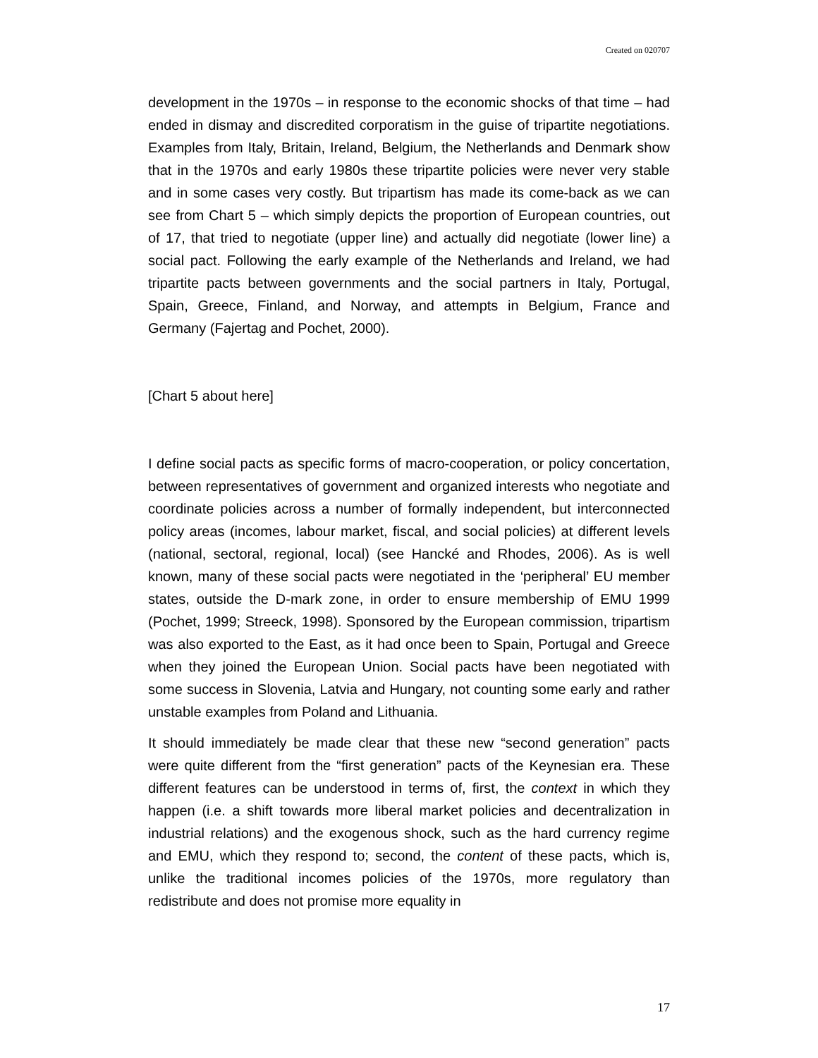Created on 020707
development in the 1970s – in response to the economic shocks of that time – had ended in dismay and discredited corporatism in the guise of tripartite negotiations. Examples from Italy, Britain, Ireland, Belgium, the Netherlands and Denmark show that in the 1970s and early 1980s these tripartite policies were never very stable and in some cases very costly. But tripartism has made its come-back as we can see from Chart 5 – which simply depicts the proportion of European countries, out of 17, that tried to negotiate (upper line) and actually did negotiate (lower line) a social pact. Following the early example of the Netherlands and Ireland, we had tripartite pacts between governments and the social partners in Italy, Portugal, Spain, Greece, Finland, and Norway, and attempts in Belgium, France and Germany (Fajertag and Pochet, 2000).
[Chart 5 about here]
I define social pacts as specific forms of macro-cooperation, or policy concertation, between representatives of government and organized interests who negotiate and coordinate policies across a number of formally independent, but interconnected policy areas (incomes, labour market, fiscal, and social policies) at different levels (national, sectoral, regional, local) (see Hancké and Rhodes, 2006). As is well known, many of these social pacts were negotiated in the ‘peripheral’ EU member states, outside the D-mark zone, in order to ensure membership of EMU 1999 (Pochet, 1999; Streeck, 1998). Sponsored by the European commission, tripartism was also exported to the East, as it had once been to Spain, Portugal and Greece when they joined the European Union. Social pacts have been negotiated with some success in Slovenia, Latvia and Hungary, not counting some early and rather unstable examples from Poland and Lithuania.
It should immediately be made clear that these new “second generation” pacts were quite different from the “first generation” pacts of the Keynesian era. These different features can be understood in terms of, first, the context in which they happen (i.e. a shift towards more liberal market policies and decentralization in industrial relations) and the exogenous shock, such as the hard currency regime and EMU, which they respond to; second, the content of these pacts, which is, unlike the traditional incomes policies of the 1970s, more regulatory than redistribute and does not promise more equality in
17